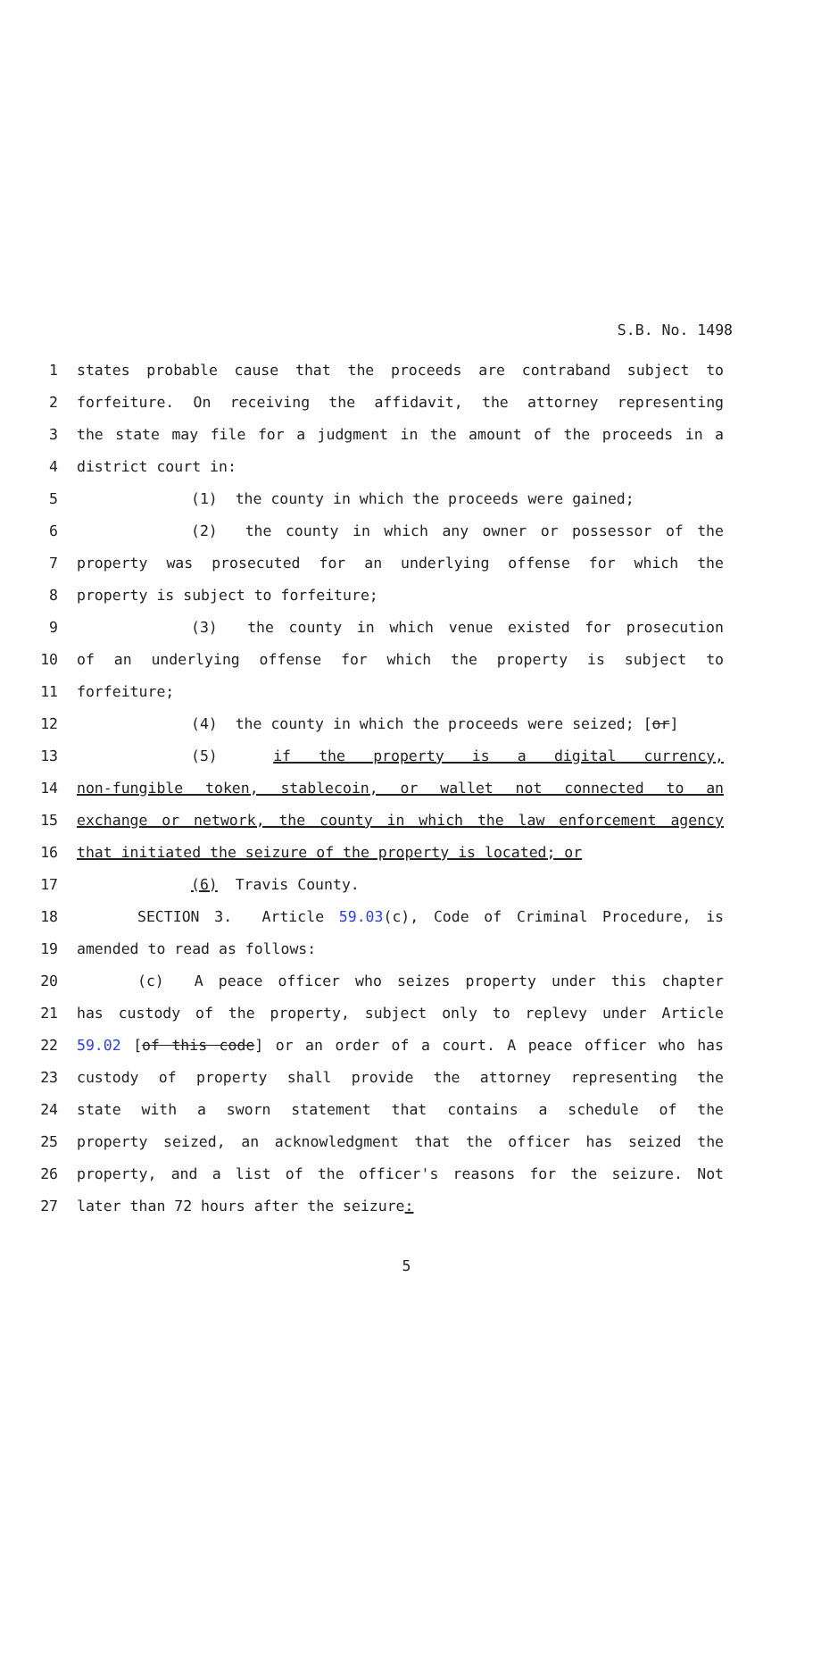S.B. No. 1498
1 states probable cause that the proceeds are contraband subject to
2 forfeiture. On receiving the affidavit, the attorney representing
3 the state may file for a judgment in the amount of the proceeds in a
4 district court in:
5 (1) the county in which the proceeds were gained;
6 (2) the county in which any owner or possessor of the
7 property was prosecuted for an underlying offense for which the
8 property is subject to forfeiture;
9 (3) the county in which venue existed for prosecution
10 of an underlying offense for which the property is subject to
11 forfeiture;
12 (4) the county in which the proceeds were seized; [or]
13 (5) if the property is a digital currency,
14 non-fungible token, stablecoin, or wallet not connected to an
15 exchange or network, the county in which the law enforcement agency
16 that initiated the seizure of the property is located; or
17 (6) Travis County.
18 SECTION 3. Article 59.03(c), Code of Criminal Procedure, is
19 amended to read as follows:
20 (c) A peace officer who seizes property under this chapter
21 has custody of the property, subject only to replevy under Article
22 59.02 [of this code] or an order of a court. A peace officer who has
23 custody of property shall provide the attorney representing the
24 state with a sworn statement that contains a schedule of the
25 property seized, an acknowledgment that the officer has seized the
26 property, and a list of the officer's reasons for the seizure. Not
27 later than 72 hours after the seizure:
5